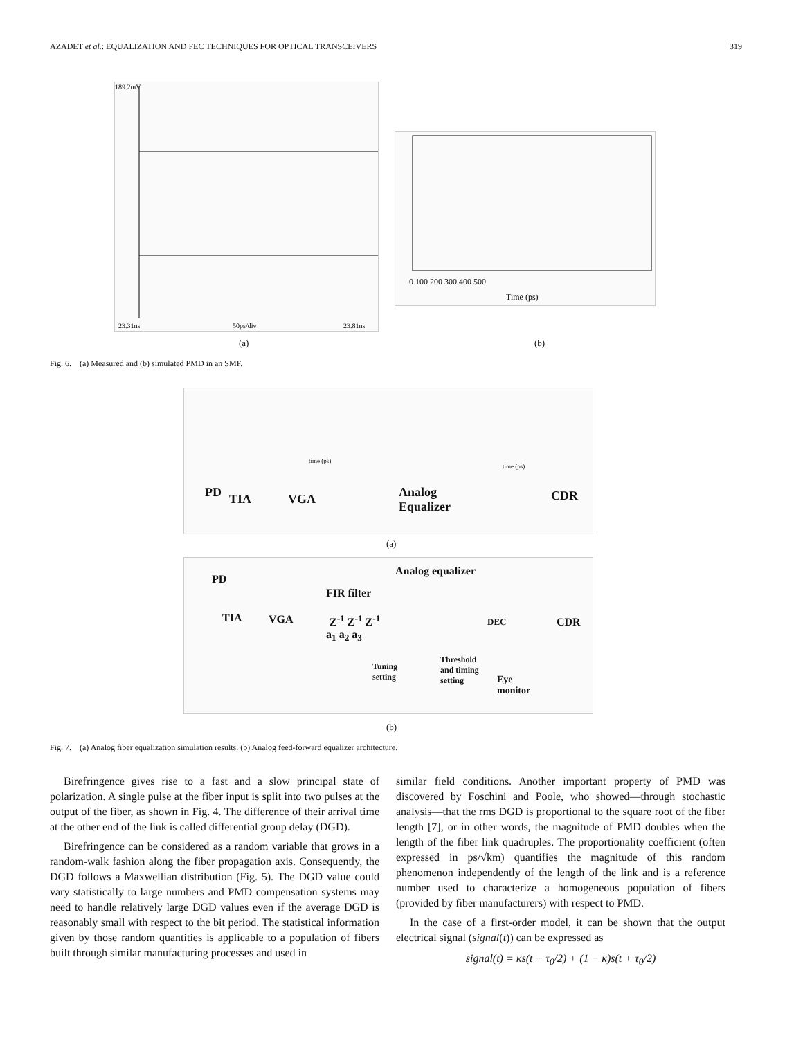AZADET et al.: EQUALIZATION AND FEC TECHNIQUES FOR OPTICAL TRANSCEIVERS 319
189.2mV
23.31ns
50ps/div
23.81ns
0 100 200 300 400 500
Time (ps)
(a) (b)
Fig. 6. (a) Measured and (b) simulated PMD in an SMF.
PD TIA VGA
Analog
Equalizer
CDR
time (ps)
time (ps)
(a)
PD
TIA VGA
Analog equalizer
FIR filter
Z<sup>-1</sup> Z<sup>-1</sup> Z<sup>-1</sup>
a<sub>1</sub> a<sub>2</sub> a<sub>3</sub>
DEC CDR
Tuning
setting
Threshold
and timing
setting
Eye
monitor
(b)
Fig. 7. (a) Analog fiber equalization simulation results. (b) Analog feed-forward equalizer architecture.
Birefringence gives rise to a fast and a slow principal state of polarization. A single pulse at the fiber input is split into two pulses at the output of the fiber, as shown in Fig. 4. The difference of their arrival time at the other end of the link is called differential group delay (DGD).
Birefringence can be considered as a random variable that grows in a random-walk fashion along the fiber propagation axis. Consequently, the DGD follows a Maxwellian distribution (Fig. 5). The DGD value could vary statistically to large numbers and PMD compensation systems may need to handle relatively large DGD values even if the average DGD is reasonably small with respect to the bit period. The statistical information given by those random quantities is applicable to a population of fibers built through similar manufacturing processes and used in
similar field conditions. Another important property of PMD was discovered by Foschini and Poole, who showed—through stochastic analysis—that the rms DGD is proportional to the square root of the fiber length [7], or in other words, the magnitude of PMD doubles when the length of the fiber link quadruples. The proportionality coefficient (often expressed in ps/√km) quantifies the magnitude of this random phenomenon independently of the length of the link and is a reference number used to characterize a homogeneous population of fibers (provided by fiber manufacturers) with respect to PMD.
In the case of a first-order model, it can be shown that the output electrical signal (signal(t)) can be expressed as
signal(t) = κs(t − τ<sub>0</sub>/2) + (1 − κ)s(t + τ<sub>0</sub>/2)